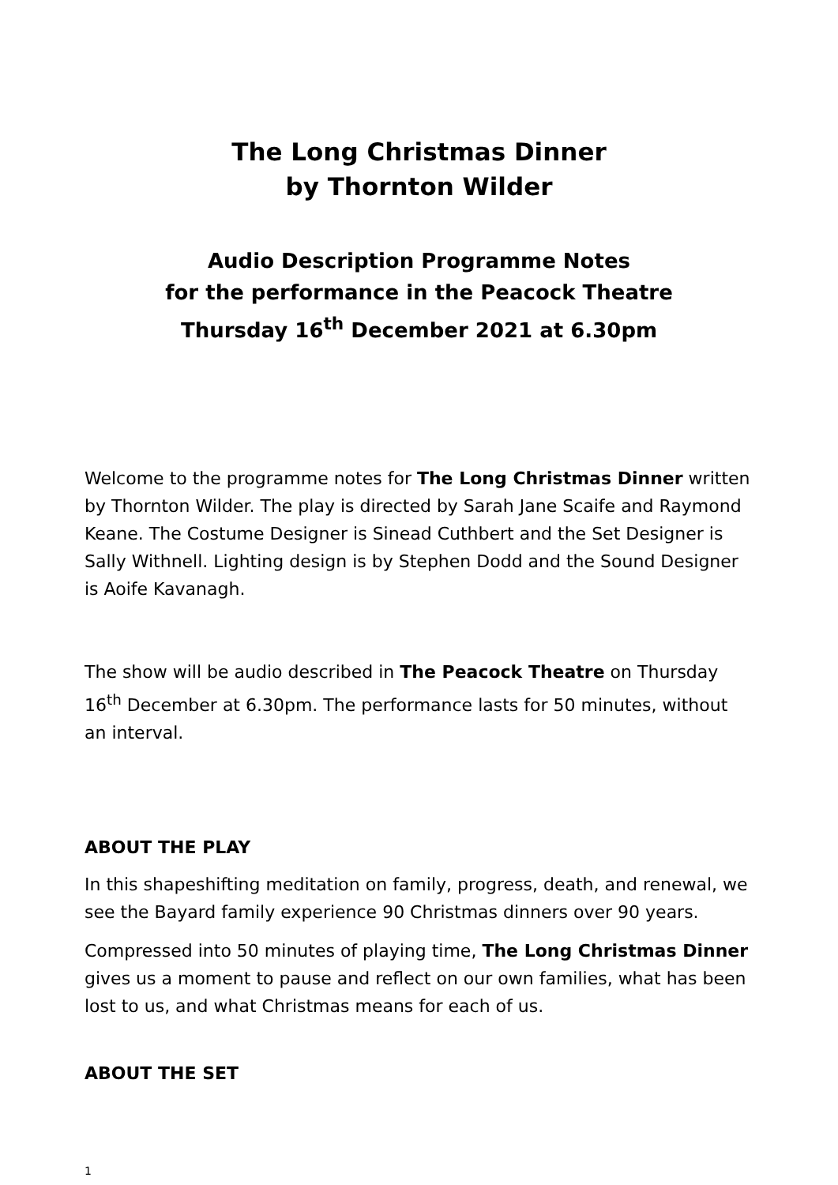The Long Christmas Dinner
by Thornton Wilder
Audio Description Programme Notes
for the performance in the Peacock Theatre
Thursday 16<sup>th</sup> December 2021 at 6.30pm
Welcome to the programme notes for The Long Christmas Dinner written by Thornton Wilder. The play is directed by Sarah Jane Scaife and Raymond Keane. The Costume Designer is Sinead Cuthbert and the Set Designer is Sally Withnell. Lighting design is by Stephen Dodd and the Sound Designer is Aoife Kavanagh.
The show will be audio described in The Peacock Theatre on Thursday 16<sup>th</sup> December at 6.30pm. The performance lasts for 50 minutes, without an interval.
ABOUT THE PLAY
In this shapeshifting meditation on family, progress, death, and renewal, we see the Bayard family experience 90 Christmas dinners over 90 years.
Compressed into 50 minutes of playing time, The Long Christmas Dinner gives us a moment to pause and reflect on our own families, what has been lost to us, and what Christmas means for each of us.
ABOUT THE SET
1